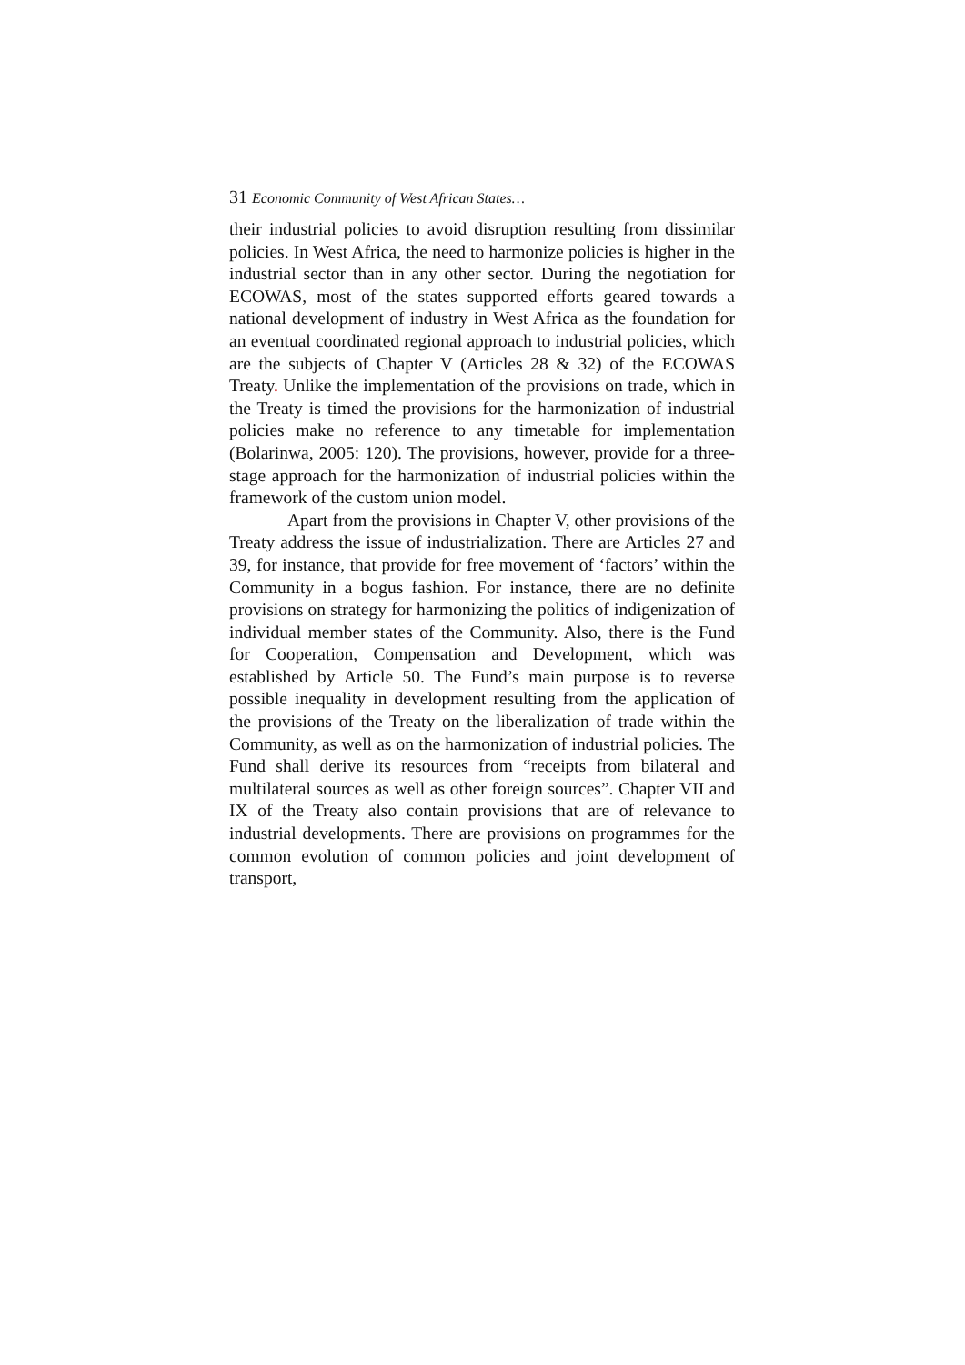31 Economic Community of West African States…
their industrial policies to avoid disruption resulting from dissimilar policies. In West Africa, the need to harmonize policies is higher in the industrial sector than in any other sector. During the negotiation for ECOWAS, most of the states supported efforts geared towards a national development of industry in West Africa as the foundation for an eventual coordinated regional approach to industrial policies, which are the subjects of Chapter V (Articles 28 & 32) of the ECOWAS Treaty. Unlike the implementation of the provisions on trade, which in the Treaty is timed the provisions for the harmonization of industrial policies make no reference to any timetable for implementation (Bolarinwa, 2005: 120). The provisions, however, provide for a three-stage approach for the harmonization of industrial policies within the framework of the custom union model.
Apart from the provisions in Chapter V, other provisions of the Treaty address the issue of industrialization. There are Articles 27 and 39, for instance, that provide for free movement of ‘factors’ within the Community in a bogus fashion. For instance, there are no definite provisions on strategy for harmonizing the politics of indigenization of individual member states of the Community. Also, there is the Fund for Cooperation, Compensation and Development, which was established by Article 50. The Fund’s main purpose is to reverse possible inequality in development resulting from the application of the provisions of the Treaty on the liberalization of trade within the Community, as well as on the harmonization of industrial policies. The Fund shall derive its resources from “receipts from bilateral and multilateral sources as well as other foreign sources”. Chapter VII and IX of the Treaty also contain provisions that are of relevance to industrial developments. There are provisions on programmes for the common evolution of common policies and joint development of transport,